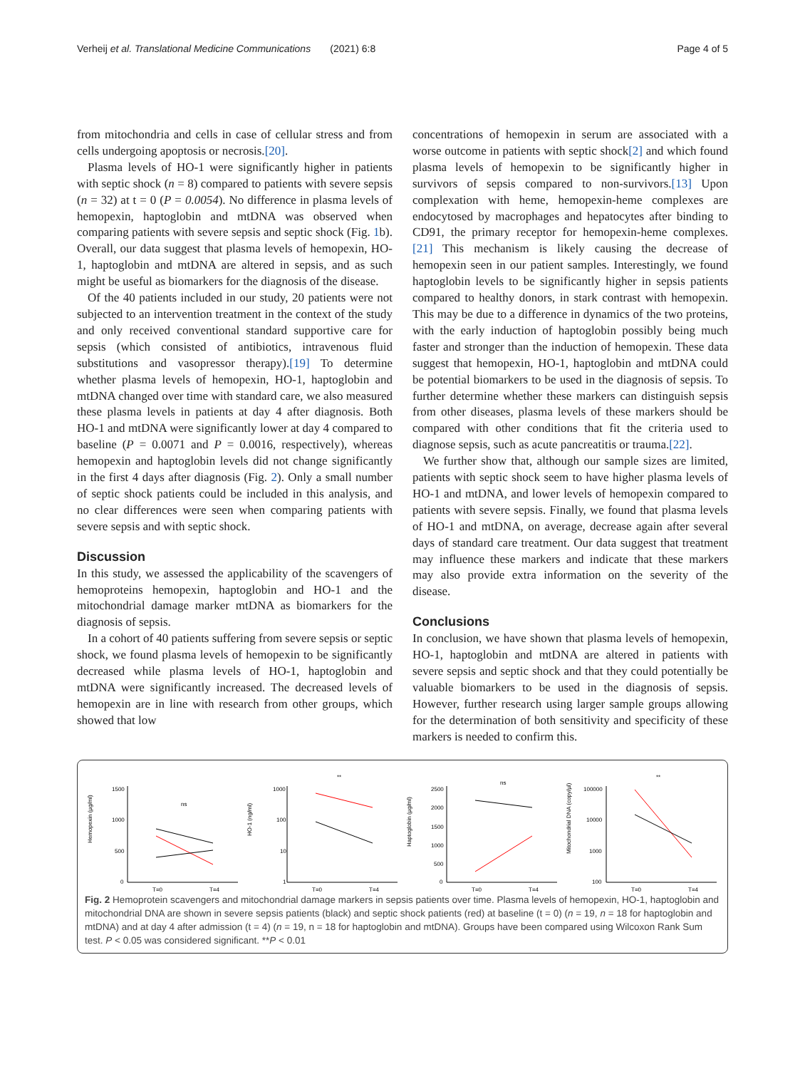Verheij et al. Translational Medicine Communications (2021) 6:8 Page 4 of 5
from mitochondria and cells in case of cellular stress and from cells undergoing apoptosis or necrosis.[20].
Plasma levels of HO-1 were significantly higher in patients with septic shock (n = 8) compared to patients with severe sepsis (n = 32) at t = 0 (P = 0.0054). No difference in plasma levels of hemopexin, haptoglobin and mtDNA was observed when comparing patients with severe sepsis and septic shock (Fig. 1b). Overall, our data suggest that plasma levels of hemopexin, HO-1, haptoglobin and mtDNA are altered in sepsis, and as such might be useful as biomarkers for the diagnosis of the disease.
Of the 40 patients included in our study, 20 patients were not subjected to an intervention treatment in the context of the study and only received conventional standard supportive care for sepsis (which consisted of antibiotics, intravenous fluid substitutions and vasopressor therapy).[19] To determine whether plasma levels of hemopexin, HO-1, haptoglobin and mtDNA changed over time with standard care, we also measured these plasma levels in patients at day 4 after diagnosis. Both HO-1 and mtDNA were significantly lower at day 4 compared to baseline (P = 0.0071 and P = 0.0016, respectively), whereas hemopexin and haptoglobin levels did not change significantly in the first 4 days after diagnosis (Fig. 2). Only a small number of septic shock patients could be included in this analysis, and no clear differences were seen when comparing patients with severe sepsis and with septic shock.
Discussion
In this study, we assessed the applicability of the scavengers of hemoproteins hemopexin, haptoglobin and HO-1 and the mitochondrial damage marker mtDNA as biomarkers for the diagnosis of sepsis.
In a cohort of 40 patients suffering from severe sepsis or septic shock, we found plasma levels of hemopexin to be significantly decreased while plasma levels of HO-1, haptoglobin and mtDNA were significantly increased. The decreased levels of hemopexin are in line with research from other groups, which showed that low
concentrations of hemopexin in serum are associated with a worse outcome in patients with septic shock[2] and which found plasma levels of hemopexin to be significantly higher in survivors of sepsis compared to non-survivors.[13] Upon complexation with heme, hemopexin-heme complexes are endocytosed by macrophages and hepatocytes after binding to CD91, the primary receptor for hemopexin-heme complexes.[21] This mechanism is likely causing the decrease of hemopexin seen in our patient samples. Interestingly, we found haptoglobin levels to be significantly higher in sepsis patients compared to healthy donors, in stark contrast with hemopexin. This may be due to a difference in dynamics of the two proteins, with the early induction of haptoglobin possibly being much faster and stronger than the induction of hemopexin. These data suggest that hemopexin, HO-1, haptoglobin and mtDNA could be potential biomarkers to be used in the diagnosis of sepsis. To further determine whether these markers can distinguish sepsis from other diseases, plasma levels of these markers should be compared with other conditions that fit the criteria used to diagnose sepsis, such as acute pancreatitis or trauma.[22].
We further show that, although our sample sizes are limited, patients with septic shock seem to have higher plasma levels of HO-1 and mtDNA, and lower levels of hemopexin compared to patients with severe sepsis. Finally, we found that plasma levels of HO-1 and mtDNA, on average, decrease again after several days of standard care treatment. Our data suggest that treatment may influence these markers and indicate that these markers may also provide extra information on the severity of the disease.
Conclusions
In conclusion, we have shown that plasma levels of hemopexin, HO-1, haptoglobin and mtDNA are altered in patients with severe sepsis and septic shock and that they could potentially be valuable biomarkers to be used in the diagnosis of sepsis. However, further research using larger sample groups allowing for the determination of both sensitivity and specificity of these markers is needed to confirm this.
Hemopexin (µg/ml)
1500
1000
500
0
ns
T=0
T=4
HO-1 (ng/ml)
1000
100
10
1
**
T=0
T=4
Haptoglobin (µg/ml)
2500
2000
1500
1000
500
0
ns
T=0
T=4
Mitochondrial DNA (copy/µl)
100000
10000
1000
100
**
T=0
T=4
Fig. 2 Hemoprotein scavengers and mitochondrial damage markers in sepsis patients over time. Plasma levels of hemopexin, HO-1, haptoglobin and mitochondrial DNA are shown in severe sepsis patients (black) and septic shock patients (red) at baseline (t = 0) (n = 19, n = 18 for haptoglobin and mtDNA) and at day 4 after admission (t = 4) (n = 19, n = 18 for haptoglobin and mtDNA). Groups have been compared using Wilcoxon Rank Sum test. P < 0.05 was considered significant. **P < 0.01